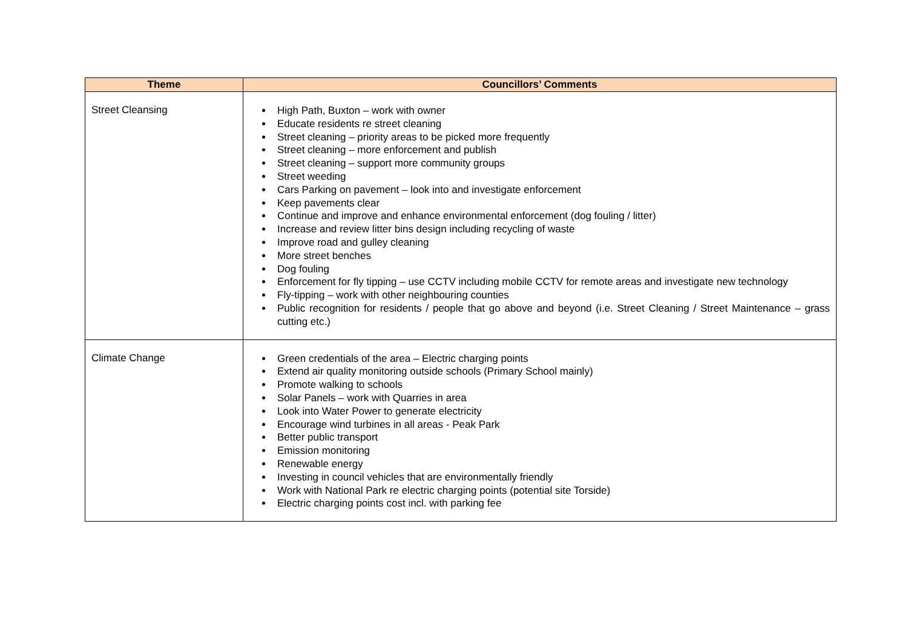| Theme | Councillors’ Comments |
| --- | --- |
| Street Cleansing | High Path, Buxton – work with owner Educate residents re street cleaning Street cleaning – priority areas to be picked more frequently Street cleaning – more enforcement and publish Street cleaning – support more community groups Street weeding Cars Parking on pavement – look into and investigate enforcement Keep pavements clear Continue and improve and enhance environmental enforcement (dog fouling / litter) Increase and review litter bins design including recycling of waste Improve road and gulley cleaning More street benches Dog fouling Enforcement for fly tipping – use CCTV including mobile CCTV for remote areas and investigate new technology Fly-tipping – work with other neighbouring counties Public recognition for residents / people that go above and beyond (i.e. Street Cleaning / Street Maintenance – grass cutting etc.) |
| Climate Change | Green credentials of the area – Electric charging points Extend air quality monitoring outside schools (Primary School mainly) Promote walking to schools Solar Panels – work with Quarries in area Look into Water Power to generate electricity Encourage wind turbines in all areas - Peak Park Better public transport Emission monitoring Renewable energy Investing in council vehicles that are environmentally friendly Work with National Park re electric charging points (potential site Torside) Electric charging points cost incl. with parking fee |